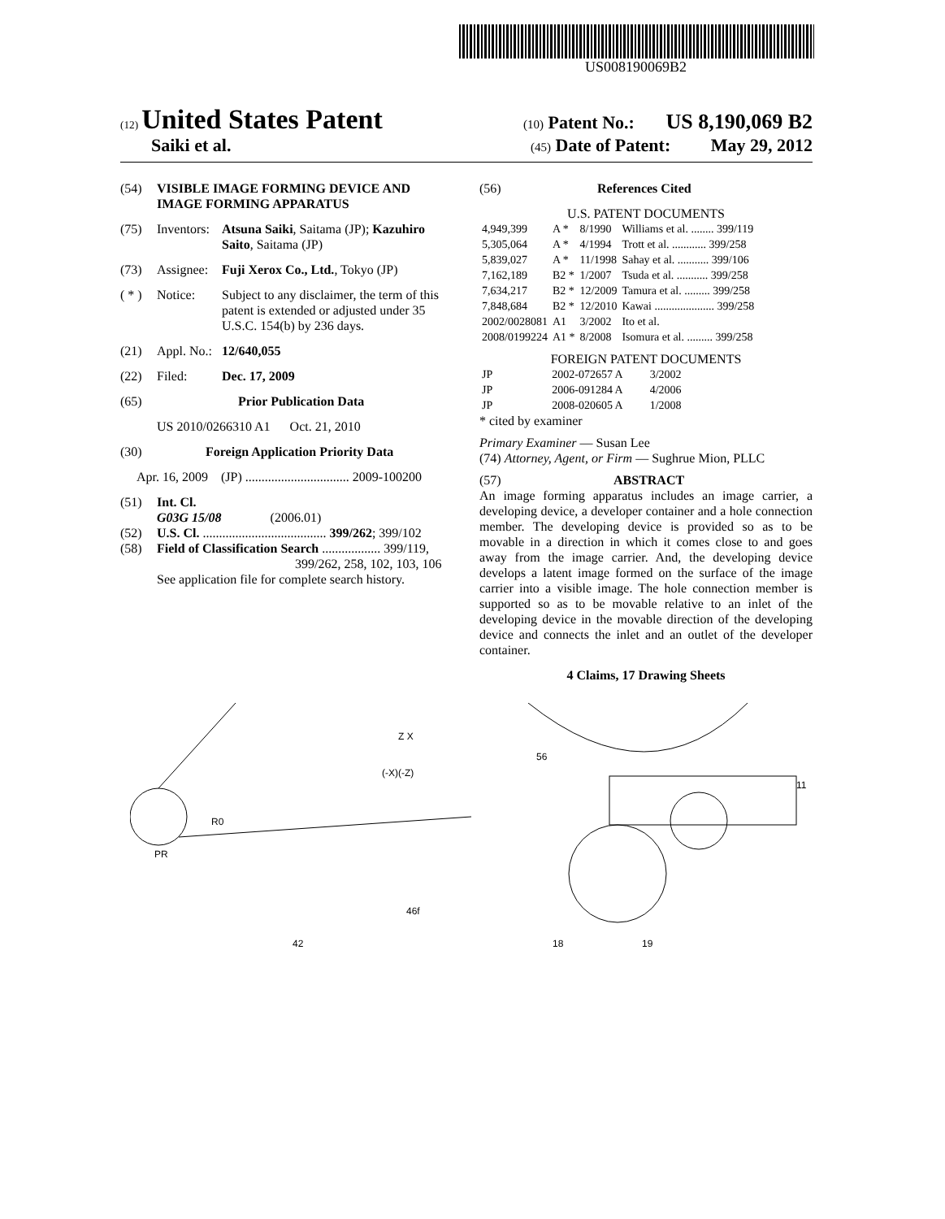US008190069B2
(12) United States Patent (10) Patent No.: US 8,190,069 B2
Saiki et al. (45) Date of Patent: May 29, 2012
(54) VISIBLE IMAGE FORMING DEVICE AND IMAGE FORMING APPARATUS
(75) Inventors: Atsuna Saiki, Saitama (JP); Kazuhiro Saito, Saitama (JP)
(73) Assignee: Fuji Xerox Co., Ltd., Tokyo (JP)
( * ) Notice: Subject to any disclaimer, the term of this patent is extended or adjusted under 35 U.S.C. 154(b) by 236 days.
(21) Appl. No.: 12/640,055
(22) Filed: Dec. 17, 2009
(65) Prior Publication Data
US 2010/0266310 A1 Oct. 21, 2010
(30) Foreign Application Priority Data
Apr. 16, 2009 (JP) ................................ 2009-100200
(51) Int. Cl.
G03G 15/08 (2006.01)
(52) U.S. Cl. ...................................... 399/262; 399/102
(58) Field of Classification Search .................. 399/119,
399/262, 258, 102, 103, 106
See application file for complete search history.
(56) References Cited
U.S. PATENT DOCUMENTS
| 4,949,399 | A * | 8/1990 | Williams et al. ........ 399/119 |
| 5,305,064 | A * | 4/1994 | Trott et al. ............ 399/258 |
| 5,839,027 | A * | 11/1998 | Sahay et al. ........... 399/106 |
| 7,162,189 | B2 * | 1/2007 | Tsuda et al. ........... 399/258 |
| 7,634,217 | B2 * | 12/2009 | Tamura et al. ......... 399/258 |
| 7,848,684 | B2 * | 12/2010 | Kawai ..................... 399/258 |
| 2002/0028081 | A1 | 3/2002 | Ito et al. |
| 2008/0199224 | A1 * | 8/2008 | Isomura et al. ......... 399/258 |
FOREIGN PATENT DOCUMENTS
| JP | 2002-072657 A | 3/2002 |
| JP | 2006-091284 A | 4/2006 |
| JP | 2008-020605 A | 1/2008 |
* cited by examiner
Primary Examiner — Susan Lee
(74) Attorney, Agent, or Firm — Sughrue Mion, PLLC
(57) ABSTRACT
An image forming apparatus includes an image carrier, a developing device, a developer container and a hole connection member. The developing device is provided so as to be movable in a direction in which it comes close to and goes away from the image carrier. And, the developing device develops a latent image formed on the surface of the image carrier into a visible image. The hole connection member is supported so as to be movable relative to an inlet of the developing device in the movable direction of the developing device and connects the inlet and an outlet of the developer container.
4 Claims, 17 Drawing Sheets
PR
R0
Z X
(-X)(-Z)
46f
42
18
19
11
56